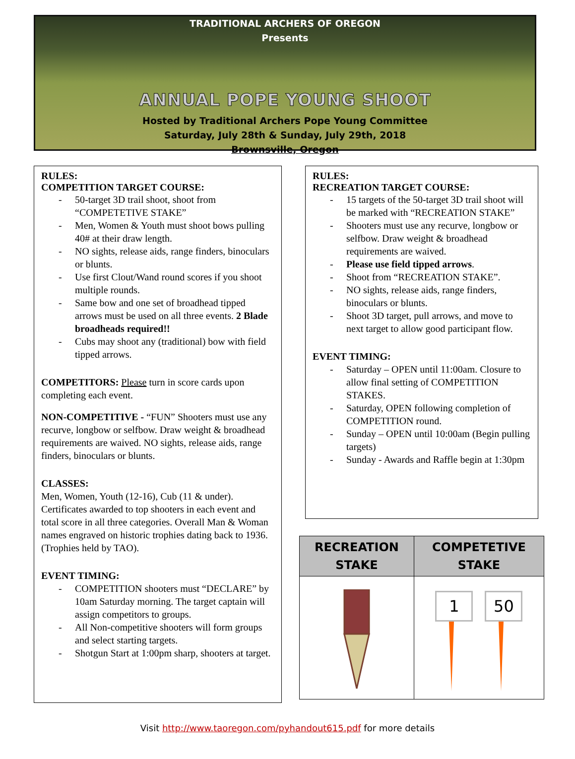TRADITIONAL ARCHERS OF OREGON
Presents
ANNUAL POPE YOUNG SHOOT
Hosted by Traditional Archers Pope Young Committee
Saturday, July 28th & Sunday, July 29th, 2018
Brownsville, Oregon
RULES:
COMPETITION TARGET COURSE:
- 50-target 3D trail shoot, shoot from “COMPETETIVE STAKE”
- Men, Women & Youth must shoot bows pulling 40# at their draw length.
- NO sights, release aids, range finders, binoculars or blunts.
- Use first Clout/Wand round scores if you shoot multiple rounds.
- Same bow and one set of broadhead tipped arrows must be used on all three events. 2 Blade broadheads required!!
- Cubs may shoot any (traditional) bow with field tipped arrows.
COMPETITORS: Please turn in score cards upon completing each event.
NON-COMPETITIVE - “FUN” Shooters must use any recurve, longbow or selfbow. Draw weight & broadhead requirements are waived. NO sights, release aids, range finders, binoculars or blunts.
CLASSES:
Men, Women, Youth (12-16), Cub (11 & under). Certificates awarded to top shooters in each event and total score in all three categories. Overall Man & Woman names engraved on historic trophies dating back to 1936. (Trophies held by TAO).
EVENT TIMING:
- COMPETITION shooters must “DECLARE” by 10am Saturday morning. The target captain will assign competitors to groups.
- All Non-competitive shooters will form groups and select starting targets.
- Shotgun Start at 1:00pm sharp, shooters at target.
RULES:
RECREATION TARGET COURSE:
- 15 targets of the 50-target 3D trail shoot will be marked with “RECREATION STAKE”
- Shooters must use any recurve, longbow or selfbow. Draw weight & broadhead requirements are waived.
- Please use field tipped arrows.
- Shoot from “RECREATION STAKE”.
- NO sights, release aids, range finders, binoculars or blunts.
- Shoot 3D target, pull arrows, and move to next target to allow good participant flow.
EVENT TIMING:
- Saturday – OPEN until 11:00am. Closure to allow final setting of COMPETITION STAKES.
- Saturday, OPEN following completion of COMPETITION round.
- Sunday – OPEN until 10:00am (Begin pulling targets)
- Sunday - Awards and Raffle begin at 1:30pm
| RECREATION STAKE | COMPETETIVE STAKE |
| --- | --- |
| | 1 50 |
Visit http://www.taoregon.com/pyhandout615.pdf for more details